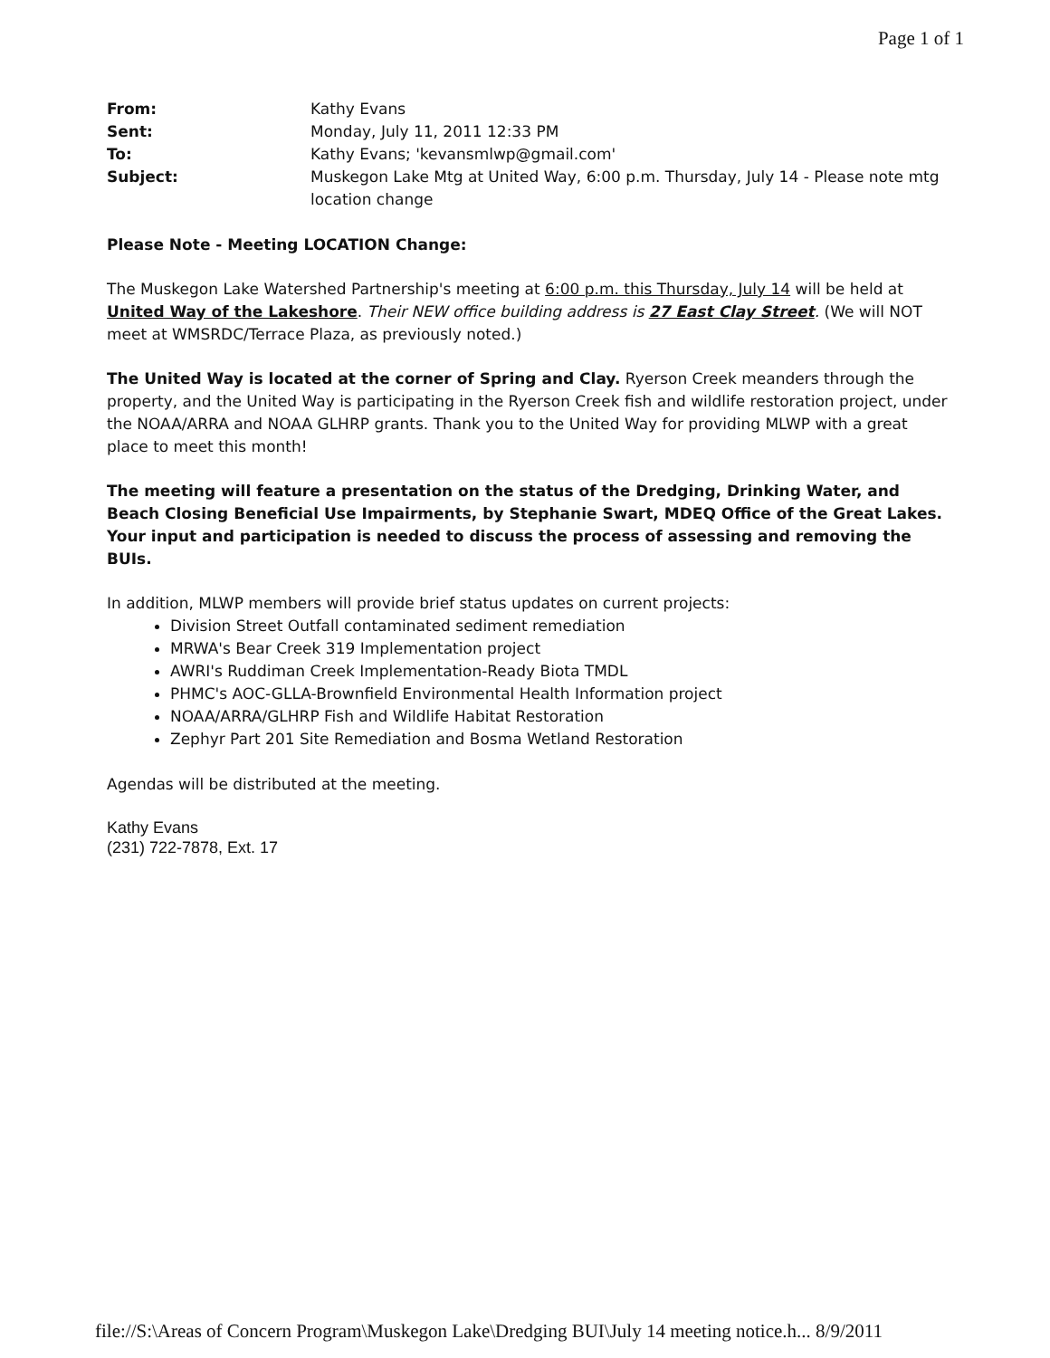Page 1 of 1
| From: | Kathy Evans |
| Sent: | Monday, July 11, 2011 12:33 PM |
| To: | Kathy Evans; 'kevansmlwp@gmail.com' |
| Subject: | Muskegon Lake Mtg at United Way, 6:00 p.m. Thursday, July 14 - Please note mtg location change |
Please Note - Meeting LOCATION Change:
The Muskegon Lake Watershed Partnership's meeting at 6:00 p.m. this Thursday, July 14 will be held at United Way of the Lakeshore. Their NEW office building address is 27 East Clay Street. (We will NOT meet at WMSRDC/Terrace Plaza, as previously noted.)
The United Way is located at the corner of Spring and Clay. Ryerson Creek meanders through the property, and the United Way is participating in the Ryerson Creek fish and wildlife restoration project, under the NOAA/ARRA and NOAA GLHRP grants. Thank you to the United Way for providing MLWP with a great place to meet this month!
The meeting will feature a presentation on the status of the Dredging, Drinking Water, and Beach Closing Beneficial Use Impairments, by Stephanie Swart, MDEQ Office of the Great Lakes. Your input and participation is needed to discuss the process of assessing and removing the BUIs.
In addition, MLWP members will provide brief status updates on current projects:
Division Street Outfall contaminated sediment remediation
MRWA's Bear Creek 319 Implementation project
AWRI's Ruddiman Creek Implementation-Ready Biota TMDL
PHMC's AOC-GLLA-Brownfield Environmental Health Information project
NOAA/ARRA/GLHRP Fish and Wildlife Habitat Restoration
Zephyr Part 201 Site Remediation and Bosma Wetland Restoration
Agendas will be distributed at the meeting.
Kathy Evans
(231) 722-7878, Ext. 17
file://S:\Areas of Concern Program\Muskegon Lake\Dredging BUI\July 14 meeting notice.h... 8/9/2011